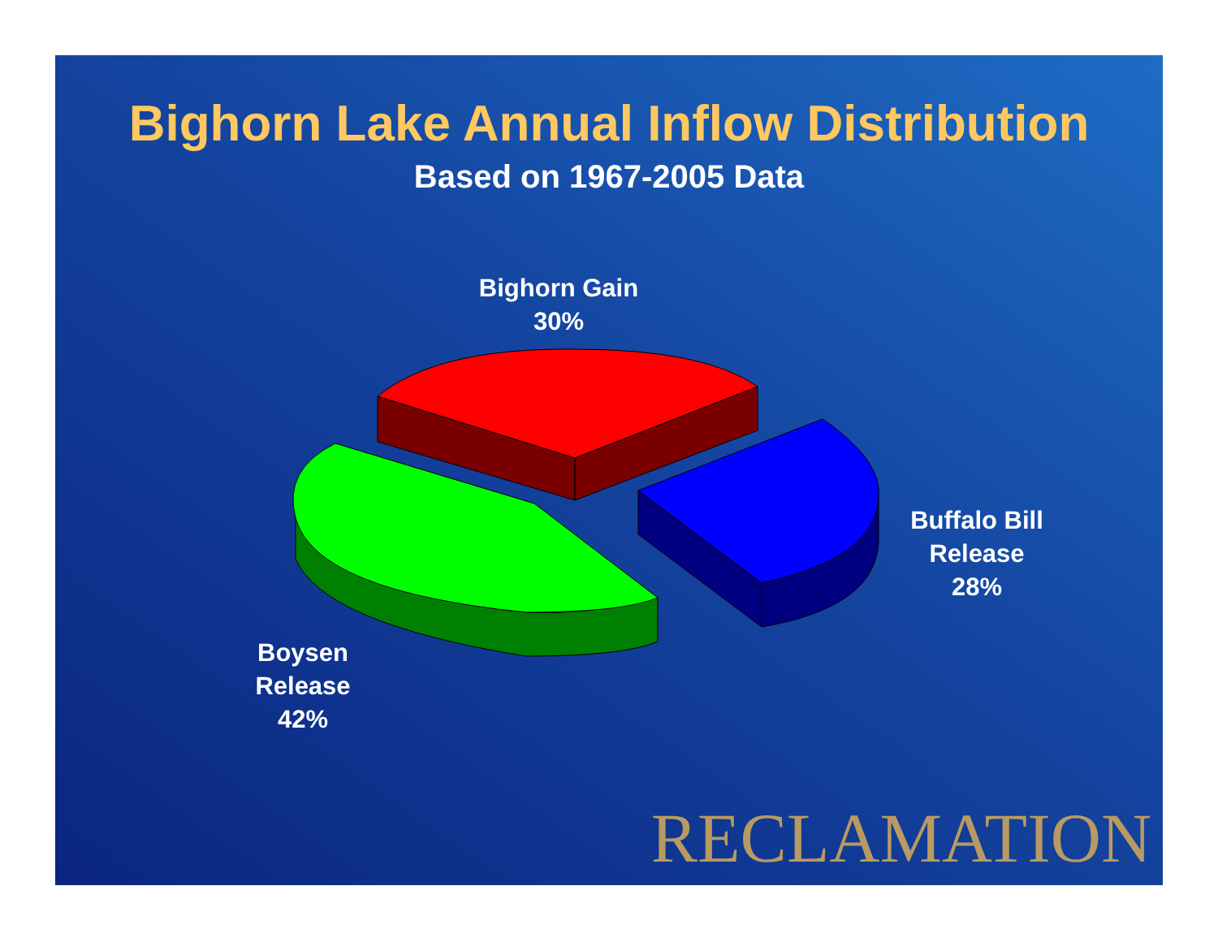Bighorn Lake Annual Inflow Distribution
Based on 1967-2005 Data
Bighorn Gain
30%
Buffalo Bill
Release
28%
Boysen
Release
42%
RECLAMATION